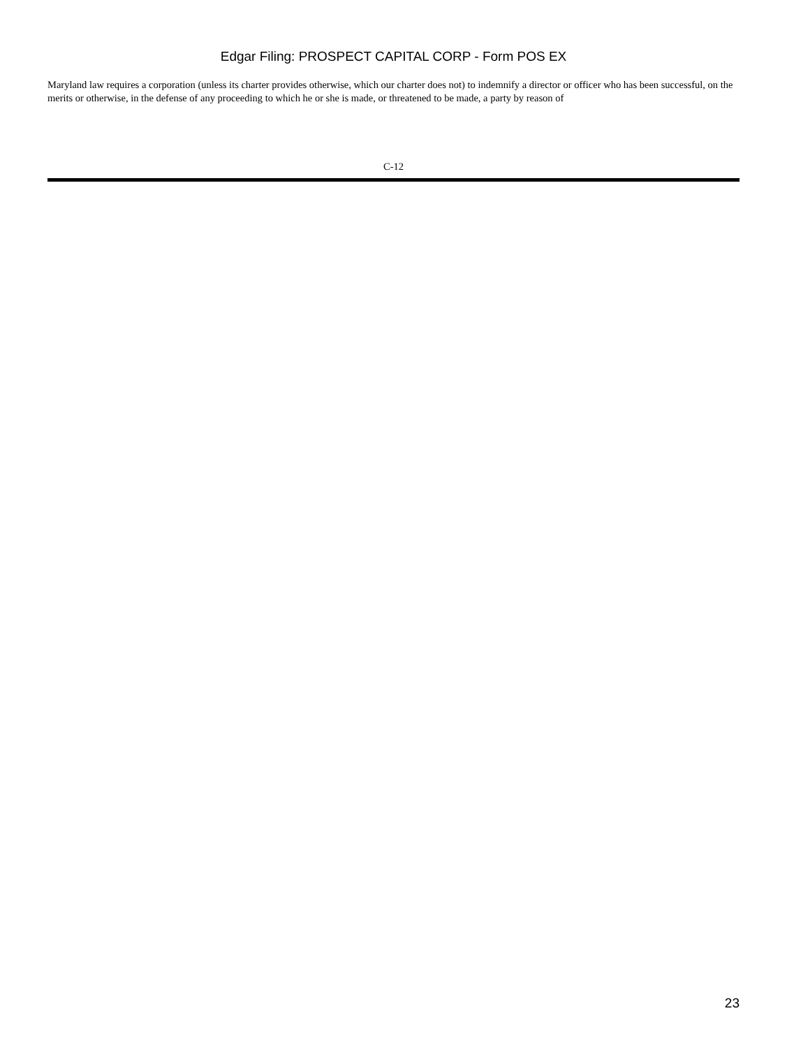Edgar Filing: PROSPECT CAPITAL CORP - Form POS EX
Maryland law requires a corporation (unless its charter provides otherwise, which our charter does not) to indemnify a director or officer who has been successful, on the merits or otherwise, in the defense of any proceeding to which he or she is made, or threatened to be made, a party by reason of
C-12
23